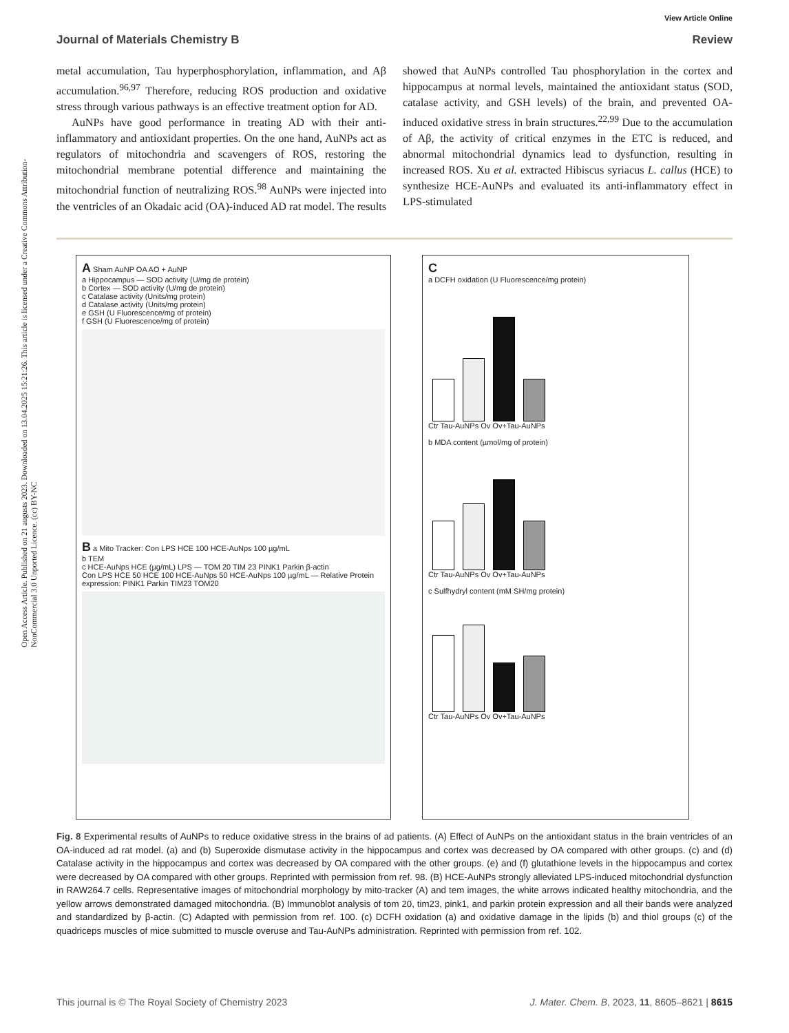View Article Online
Journal of Materials Chemistry B Review
Open Access Article. Published on 21 augusts 2023. Downloaded on 13.04.2025 15:21:26. This article is licensed under a Creative Commons Attribution-NonCommercial 3.0 Unported Licence. (cc) BY-NC
metal accumulation, Tau hyperphosphorylation, inflammation, and Aβ accumulation.<sup>96,97</sup> Therefore, reducing ROS production and oxidative stress through various pathways is an effective treatment option for AD.
AuNPs have good performance in treating AD with their anti-inflammatory and antioxidant properties. On the one hand, AuNPs act as regulators of mitochondria and scavengers of ROS, restoring the mitochondrial membrane potential difference and maintaining the mitochondrial function of neutralizing ROS.<sup>98</sup> AuNPs were injected into the ventricles of an Okadaic acid (OA)-induced AD rat model. The results showed that AuNPs controlled Tau phosphorylation in the cortex and hippocampus at normal levels, maintained the antioxidant status (SOD, catalase activity, and GSH levels) of the brain, and prevented OA-induced oxidative stress in brain structures.<sup>22,99</sup> Due to the accumulation of Aβ, the activity of critical enzymes in the ETC is reduced, and abnormal mitochondrial dynamics lead to dysfunction, resulting in increased ROS. Xu et al. extracted Hibiscus syriacus L. callus (HCE) to synthesize HCE-AuNPs and evaluated its anti-inflammatory effect in LPS-stimulated
A Sham AuNP OA AO + AuNP
a Hippocampus — SOD activity (U/mg de protein)
b Cortex — SOD activity (U/mg de protein)
c Catalase activity (Units/mg protein)
d Catalase activity (Units/mg protein)
e GSH (U Fluorescence/mg of protein)
f GSH (U Fluorescence/mg of protein)
B a Mito Tracker: Con LPS HCE 100 HCE-AuNps 100 µg/mL
b TEM
c HCE-AuNps HCE (µg/mL) LPS — TOM 20 TIM 23 PINK1 Parkin β-actin
Con LPS HCE 50 HCE 100 HCE-AuNps 50 HCE-AuNps 100 µg/mL — Relative Protein expression: PINK1 Parkin TIM23 TOM20
C
a DCFH oxidation (U Fluorescence/mg protein)
Ctr Tau-AuNPs Ov Ov+Tau-AuNPs
b MDA content (µmol/mg of protein)
Ctr Tau-AuNPs Ov Ov+Tau-AuNPs
c Sulfhydryl content (mM SH/mg protein)
Ctr Tau-AuNPs Ov Ov+Tau-AuNPs
Fig. 8 Experimental results of AuNPs to reduce oxidative stress in the brains of ad patients. (A) Effect of AuNPs on the antioxidant status in the brain ventricles of an OA-induced ad rat model. (a) and (b) Superoxide dismutase activity in the hippocampus and cortex was decreased by OA compared with other groups. (c) and (d) Catalase activity in the hippocampus and cortex was decreased by OA compared with the other groups. (e) and (f) glutathione levels in the hippocampus and cortex were decreased by OA compared with other groups. Reprinted with permission from ref. 98. (B) HCE-AuNPs strongly alleviated LPS-induced mitochondrial dysfunction in RAW264.7 cells. Representative images of mitochondrial morphology by mito-tracker (A) and tem images, the white arrows indicated healthy mitochondria, and the yellow arrows demonstrated damaged mitochondria. (B) Immunoblot analysis of tom 20, tim23, pink1, and parkin protein expression and all their bands were analyzed and standardized by β-actin. (C) Adapted with permission from ref. 100. (c) DCFH oxidation (a) and oxidative damage in the lipids (b) and thiol groups (c) of the quadriceps muscles of mice submitted to muscle overuse and Tau-AuNPs administration. Reprinted with permission from ref. 102.
This journal is © The Royal Society of Chemistry 2023 J. Mater. Chem. B, 2023, 11, 8605–8621 | 8615